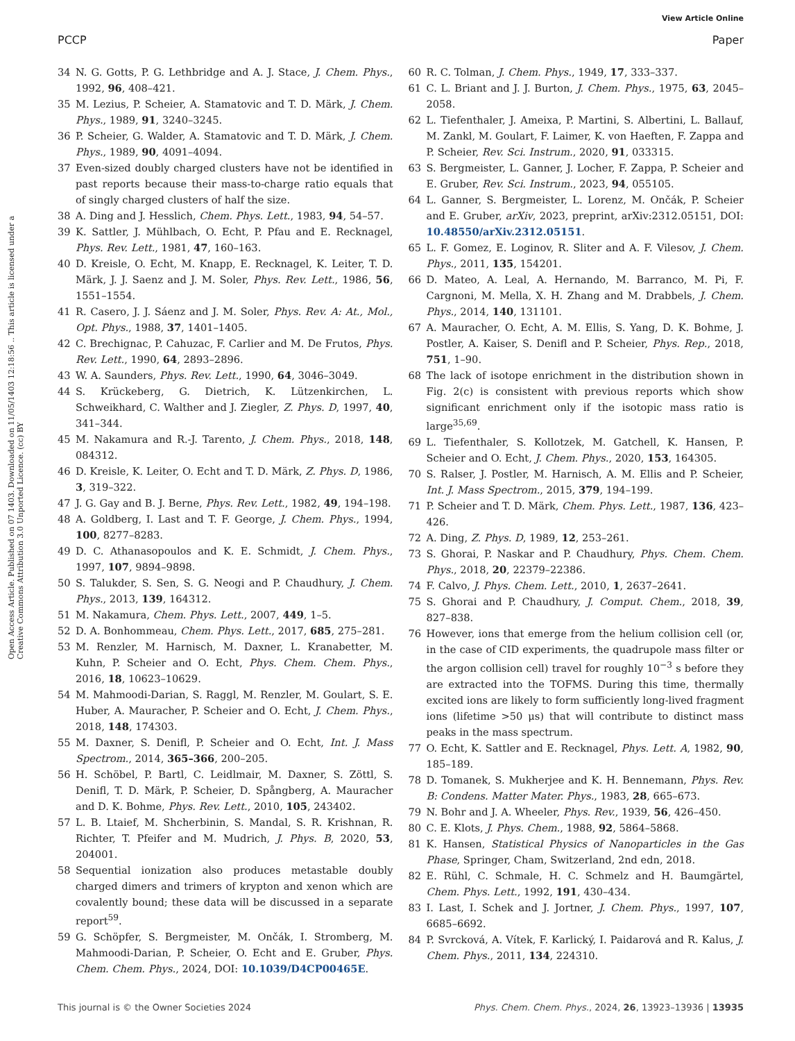View Article Online
PCCP Paper
Open Access Article. Published on 07 1403. Downloaded on 11/05/1403 12:18:56 .. This article is licensed under a Creative Commons Attribution 3.0 Unported Licence. (cc) BY
34 N. G. Gotts, P. G. Lethbridge and A. J. Stace, J. Chem. Phys., 1992, 96, 408–421.
35 M. Lezius, P. Scheier, A. Stamatovic and T. D. Märk, J. Chem. Phys., 1989, 91, 3240–3245.
36 P. Scheier, G. Walder, A. Stamatovic and T. D. Märk, J. Chem. Phys., 1989, 90, 4091–4094.
37 Even-sized doubly charged clusters have not be identified in past reports because their mass-to-charge ratio equals that of singly charged clusters of half the size.
38 A. Ding and J. Hesslich, Chem. Phys. Lett., 1983, 94, 54–57.
39 K. Sattler, J. Mühlbach, O. Echt, P. Pfau and E. Recknagel, Phys. Rev. Lett., 1981, 47, 160–163.
40 D. Kreisle, O. Echt, M. Knapp, E. Recknagel, K. Leiter, T. D. Märk, J. J. Saenz and J. M. Soler, Phys. Rev. Lett., 1986, 56, 1551–1554.
41 R. Casero, J. J. Sáenz and J. M. Soler, Phys. Rev. A: At., Mol., Opt. Phys., 1988, 37, 1401–1405.
42 C. Brechignac, P. Cahuzac, F. Carlier and M. De Frutos, Phys. Rev. Lett., 1990, 64, 2893–2896.
43 W. A. Saunders, Phys. Rev. Lett., 1990, 64, 3046–3049.
44 S. Krückeberg, G. Dietrich, K. Lützenkirchen, L. Schweikhard, C. Walther and J. Ziegler, Z. Phys. D, 1997, 40, 341–344.
45 M. Nakamura and R.-J. Tarento, J. Chem. Phys., 2018, 148, 084312.
46 D. Kreisle, K. Leiter, O. Echt and T. D. Märk, Z. Phys. D, 1986, 3, 319–322.
47 J. G. Gay and B. J. Berne, Phys. Rev. Lett., 1982, 49, 194–198.
48 A. Goldberg, I. Last and T. F. George, J. Chem. Phys., 1994, 100, 8277–8283.
49 D. C. Athanasopoulos and K. E. Schmidt, J. Chem. Phys., 1997, 107, 9894–9898.
50 S. Talukder, S. Sen, S. G. Neogi and P. Chaudhury, J. Chem. Phys., 2013, 139, 164312.
51 M. Nakamura, Chem. Phys. Lett., 2007, 449, 1–5.
52 D. A. Bonhommeau, Chem. Phys. Lett., 2017, 685, 275–281.
53 M. Renzler, M. Harnisch, M. Daxner, L. Kranabetter, M. Kuhn, P. Scheier and O. Echt, Phys. Chem. Chem. Phys., 2016, 18, 10623–10629.
54 M. Mahmoodi-Darian, S. Raggl, M. Renzler, M. Goulart, S. E. Huber, A. Mauracher, P. Scheier and O. Echt, J. Chem. Phys., 2018, 148, 174303.
55 M. Daxner, S. Denifl, P. Scheier and O. Echt, Int. J. Mass Spectrom., 2014, 365–366, 200–205.
56 H. Schöbel, P. Bartl, C. Leidlmair, M. Daxner, S. Zöttl, S. Denifl, T. D. Märk, P. Scheier, D. Spångberg, A. Mauracher and D. K. Bohme, Phys. Rev. Lett., 2010, 105, 243402.
57 L. B. Ltaief, M. Shcherbinin, S. Mandal, S. R. Krishnan, R. Richter, T. Pfeifer and M. Mudrich, J. Phys. B, 2020, 53, 204001.
58 Sequential ionization also produces metastable doubly charged dimers and trimers of krypton and xenon which are covalently bound; these data will be discussed in a separate report<sup>59</sup>.
59 G. Schöpfer, S. Bergmeister, M. Ončák, I. Stromberg, M. Mahmoodi-Darian, P. Scheier, O. Echt and E. Gruber, Phys. Chem. Chem. Phys., 2024, DOI: 10.1039/D4CP00465E.
60 R. C. Tolman, J. Chem. Phys., 1949, 17, 333–337.
61 C. L. Briant and J. J. Burton, J. Chem. Phys., 1975, 63, 2045–2058.
62 L. Tiefenthaler, J. Ameixa, P. Martini, S. Albertini, L. Ballauf, M. Zankl, M. Goulart, F. Laimer, K. von Haeften, F. Zappa and P. Scheier, Rev. Sci. Instrum., 2020, 91, 033315.
63 S. Bergmeister, L. Ganner, J. Locher, F. Zappa, P. Scheier and E. Gruber, Rev. Sci. Instrum., 2023, 94, 055105.
64 L. Ganner, S. Bergmeister, L. Lorenz, M. Ončák, P. Scheier and E. Gruber, arXiv, 2023, preprint, arXiv:2312.05151, DOI: 10.48550/arXiv.2312.05151.
65 L. F. Gomez, E. Loginov, R. Sliter and A. F. Vilesov, J. Chem. Phys., 2011, 135, 154201.
66 D. Mateo, A. Leal, A. Hernando, M. Barranco, M. Pi, F. Cargnoni, M. Mella, X. H. Zhang and M. Drabbels, J. Chem. Phys., 2014, 140, 131101.
67 A. Mauracher, O. Echt, A. M. Ellis, S. Yang, D. K. Bohme, J. Postler, A. Kaiser, S. Denifl and P. Scheier, Phys. Rep., 2018, 751, 1–90.
68 The lack of isotope enrichment in the distribution shown in Fig. 2(c) is consistent with previous reports which show significant enrichment only if the isotopic mass ratio is large<sup>35,69</sup>.
69 L. Tiefenthaler, S. Kollotzek, M. Gatchell, K. Hansen, P. Scheier and O. Echt, J. Chem. Phys., 2020, 153, 164305.
70 S. Ralser, J. Postler, M. Harnisch, A. M. Ellis and P. Scheier, Int. J. Mass Spectrom., 2015, 379, 194–199.
71 P. Scheier and T. D. Märk, Chem. Phys. Lett., 1987, 136, 423–426.
72 A. Ding, Z. Phys. D, 1989, 12, 253–261.
73 S. Ghorai, P. Naskar and P. Chaudhury, Phys. Chem. Chem. Phys., 2018, 20, 22379–22386.
74 F. Calvo, J. Phys. Chem. Lett., 2010, 1, 2637–2641.
75 S. Ghorai and P. Chaudhury, J. Comput. Chem., 2018, 39, 827–838.
76 However, ions that emerge from the helium collision cell (or, in the case of CID experiments, the quadrupole mass filter or the argon collision cell) travel for roughly 10<sup>−3</sup> s before they are extracted into the TOFMS. During this time, thermally excited ions are likely to form sufficiently long-lived fragment ions (lifetime >50 μs) that will contribute to distinct mass peaks in the mass spectrum.
77 O. Echt, K. Sattler and E. Recknagel, Phys. Lett. A, 1982, 90, 185–189.
78 D. Tomanek, S. Mukherjee and K. H. Bennemann, Phys. Rev. B: Condens. Matter Mater. Phys., 1983, 28, 665–673.
79 N. Bohr and J. A. Wheeler, Phys. Rev., 1939, 56, 426–450.
80 C. E. Klots, J. Phys. Chem., 1988, 92, 5864–5868.
81 K. Hansen, Statistical Physics of Nanoparticles in the Gas Phase, Springer, Cham, Switzerland, 2nd edn, 2018.
82 E. Rühl, C. Schmale, H. C. Schmelz and H. Baumgärtel, Chem. Phys. Lett., 1992, 191, 430–434.
83 I. Last, I. Schek and J. Jortner, J. Chem. Phys., 1997, 107, 6685–6692.
84 P. Svrcková, A. Vítek, F. Karlický, I. Paidarová and R. Kalus, J. Chem. Phys., 2011, 134, 224310.
This journal is © the Owner Societies 2024 Phys. Chem. Chem. Phys., 2024, 26, 13923–13936 | 13935